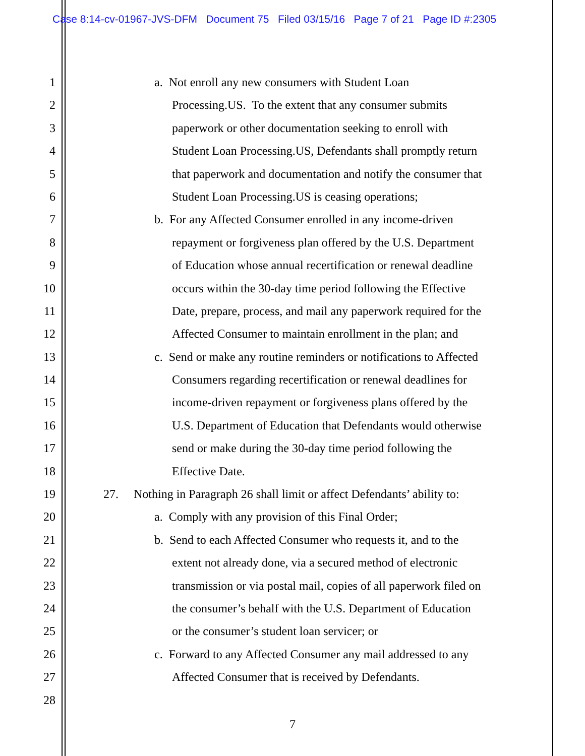Case 8:14-cv-01967-JVS-DFM Document 75 Filed 03/15/16 Page 7 of 21 Page ID #:2305
1 a. Not enroll any new consumers with Student Loan
2 Processing.US. To the extent that any consumer submits
3 paperwork or other documentation seeking to enroll with
4 Student Loan Processing.US, Defendants shall promptly return
5 that paperwork and documentation and notify the consumer that
6 Student Loan Processing.US is ceasing operations;
7 b. For any Affected Consumer enrolled in any income-driven
8 repayment or forgiveness plan offered by the U.S. Department
9 of Education whose annual recertification or renewal deadline
10 occurs within the 30-day time period following the Effective
11 Date, prepare, process, and mail any paperwork required for the
12 Affected Consumer to maintain enrollment in the plan; and
13 c. Send or make any routine reminders or notifications to Affected
14 Consumers regarding recertification or renewal deadlines for
15 income-driven repayment or forgiveness plans offered by the
16 U.S. Department of Education that Defendants would otherwise
17 send or make during the 30-day time period following the
18 Effective Date.
19 27. Nothing in Paragraph 26 shall limit or affect Defendants’ ability to:
20 a. Comply with any provision of this Final Order;
21 b. Send to each Affected Consumer who requests it, and to the
22 extent not already done, via a secured method of electronic
23 transmission or via postal mail, copies of all paperwork filed on
24 the consumer’s behalf with the U.S. Department of Education
25 or the consumer’s student loan servicer; or
26 c. Forward to any Affected Consumer any mail addressed to any
27 Affected Consumer that is received by Defendants.
28
7